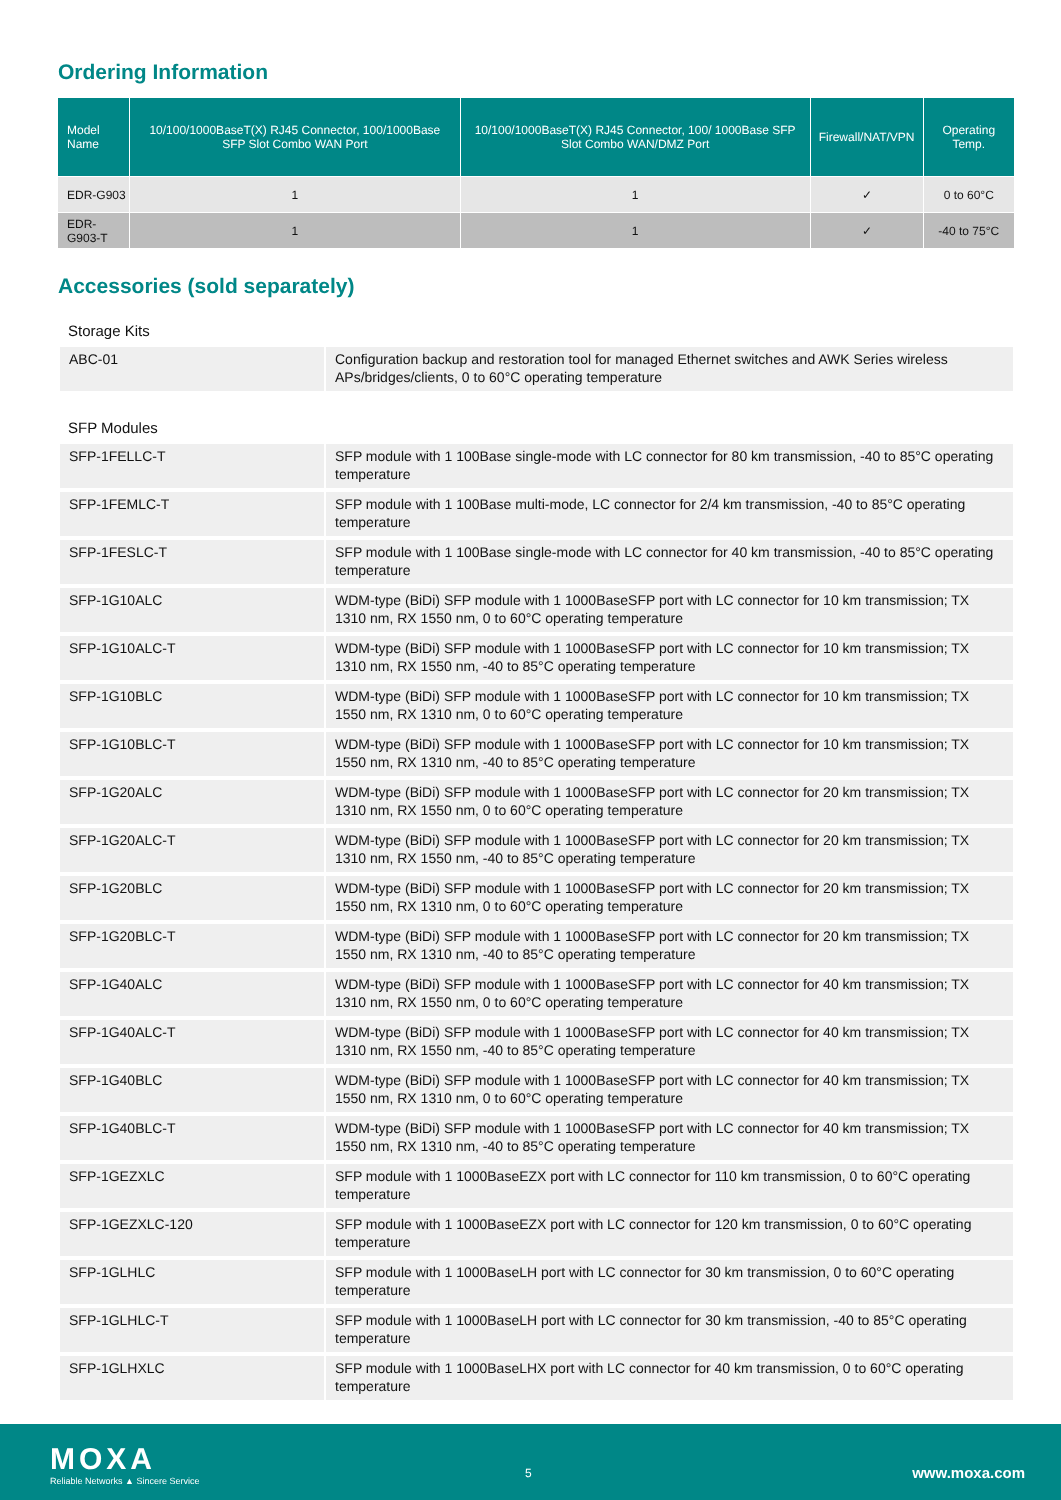Ordering Information
| Model Name | 10/100/1000BaseT(X) RJ45 Connector, 100/1000Base SFP Slot Combo WAN Port | 10/100/1000BaseT(X) RJ45 Connector, 100/ 1000Base SFP Slot Combo WAN/DMZ Port | Firewall/NAT/VPN | Operating Temp. |
| --- | --- | --- | --- | --- |
| EDR-G903 | 1 | 1 | ✓ | 0 to 60°C |
| EDR-G903-T | 1 | 1 | ✓ | -40 to 75°C |
Accessories (sold separately)
Storage Kits
| ABC-01 | Configuration backup and restoration tool for managed Ethernet switches and AWK Series wireless APs/bridges/clients, 0 to 60°C operating temperature |
SFP Modules
| SFP-1FELLC-T | SFP module with 1 100Base single-mode with LC connector for 80 km transmission, -40 to 85°C operating temperature |
| SFP-1FEMLC-T | SFP module with 1 100Base multi-mode, LC connector for 2/4 km transmission, -40 to 85°C operating temperature |
| SFP-1FESLC-T | SFP module with 1 100Base single-mode with LC connector for 40 km transmission, -40 to 85°C operating temperature |
| SFP-1G10ALC | WDM-type (BiDi) SFP module with 1 1000BaseSFP port with LC connector for 10 km transmission; TX 1310 nm, RX 1550 nm, 0 to 60°C operating temperature |
| SFP-1G10ALC-T | WDM-type (BiDi) SFP module with 1 1000BaseSFP port with LC connector for 10 km transmission; TX 1310 nm, RX 1550 nm, -40 to 85°C operating temperature |
| SFP-1G10BLC | WDM-type (BiDi) SFP module with 1 1000BaseSFP port with LC connector for 10 km transmission; TX 1550 nm, RX 1310 nm, 0 to 60°C operating temperature |
| SFP-1G10BLC-T | WDM-type (BiDi) SFP module with 1 1000BaseSFP port with LC connector for 10 km transmission; TX 1550 nm, RX 1310 nm, -40 to 85°C operating temperature |
| SFP-1G20ALC | WDM-type (BiDi) SFP module with 1 1000BaseSFP port with LC connector for 20 km transmission; TX 1310 nm, RX 1550 nm, 0 to 60°C operating temperature |
| SFP-1G20ALC-T | WDM-type (BiDi) SFP module with 1 1000BaseSFP port with LC connector for 20 km transmission; TX 1310 nm, RX 1550 nm, -40 to 85°C operating temperature |
| SFP-1G20BLC | WDM-type (BiDi) SFP module with 1 1000BaseSFP port with LC connector for 20 km transmission; TX 1550 nm, RX 1310 nm, 0 to 60°C operating temperature |
| SFP-1G20BLC-T | WDM-type (BiDi) SFP module with 1 1000BaseSFP port with LC connector for 20 km transmission; TX 1550 nm, RX 1310 nm, -40 to 85°C operating temperature |
| SFP-1G40ALC | WDM-type (BiDi) SFP module with 1 1000BaseSFP port with LC connector for 40 km transmission; TX 1310 nm, RX 1550 nm, 0 to 60°C operating temperature |
| SFP-1G40ALC-T | WDM-type (BiDi) SFP module with 1 1000BaseSFP port with LC connector for 40 km transmission; TX 1310 nm, RX 1550 nm, -40 to 85°C operating temperature |
| SFP-1G40BLC | WDM-type (BiDi) SFP module with 1 1000BaseSFP port with LC connector for 40 km transmission; TX 1550 nm, RX 1310 nm, 0 to 60°C operating temperature |
| SFP-1G40BLC-T | WDM-type (BiDi) SFP module with 1 1000BaseSFP port with LC connector for 40 km transmission; TX 1550 nm, RX 1310 nm, -40 to 85°C operating temperature |
| SFP-1GEZXLC | SFP module with 1 1000BaseEZX port with LC connector for 110 km transmission, 0 to 60°C operating temperature |
| SFP-1GEZXLC-120 | SFP module with 1 1000BaseEZX port with LC connector for 120 km transmission, 0 to 60°C operating temperature |
| SFP-1GLHLC | SFP module with 1 1000BaseLH port with LC connector for 30 km transmission, 0 to 60°C operating temperature |
| SFP-1GLHLC-T | SFP module with 1 1000BaseLH port with LC connector for 30 km transmission, -40 to 85°C operating temperature |
| SFP-1GLHXLC | SFP module with 1 1000BaseLHX port with LC connector for 40 km transmission, 0 to 60°C operating temperature |
MOXA
Reliable Networks ▲ Sincere Service
5 www.moxa.com